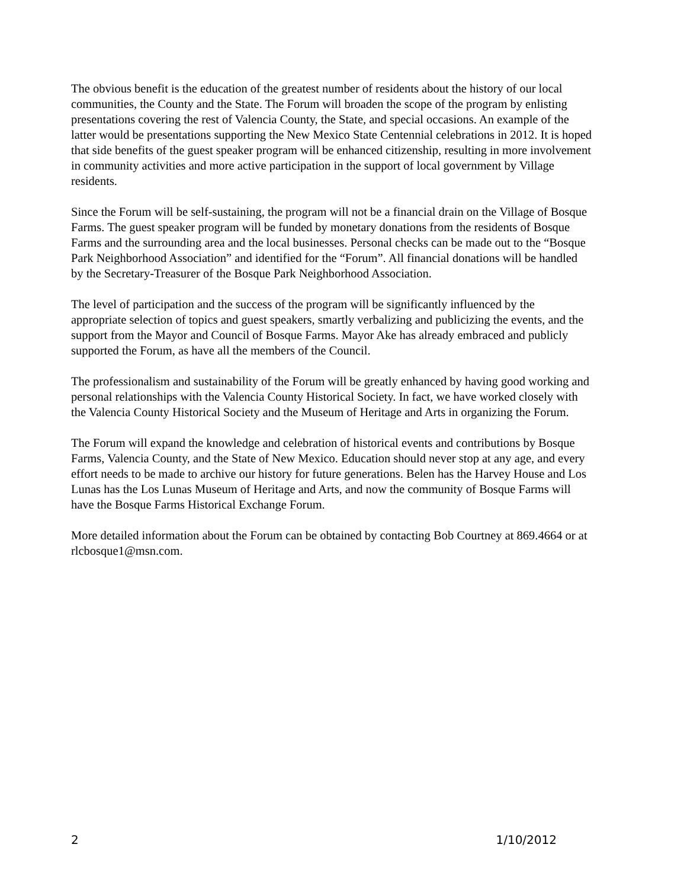The obvious benefit is the education of the greatest number of residents about the history of our local communities, the County and the State. The Forum will broaden the scope of the program by enlisting presentations covering the rest of Valencia County, the State, and special occasions. An example of the latter would be presentations supporting the New Mexico State Centennial celebrations in 2012. It is hoped that side benefits of the guest speaker program will be enhanced citizenship, resulting in more involvement in community activities and more active participation in the support of local government by Village residents.
Since the Forum will be self-sustaining, the program will not be a financial drain on the Village of Bosque Farms. The guest speaker program will be funded by monetary donations from the residents of Bosque Farms and the surrounding area and the local businesses. Personal checks can be made out to the “Bosque Park Neighborhood Association” and identified for the “Forum”. All financial donations will be handled by the Secretary-Treasurer of the Bosque Park Neighborhood Association.
The level of participation and the success of the program will be significantly influenced by the appropriate selection of topics and guest speakers, smartly verbalizing and publicizing the events, and the support from the Mayor and Council of Bosque Farms. Mayor Ake has already embraced and publicly supported the Forum, as have all the members of the Council.
The professionalism and sustainability of the Forum will be greatly enhanced by having good working and personal relationships with the Valencia County Historical Society. In fact, we have worked closely with the Valencia County Historical Society and the Museum of Heritage and Arts in organizing the Forum.
The Forum will expand the knowledge and celebration of historical events and contributions by Bosque Farms, Valencia County, and the State of New Mexico. Education should never stop at any age, and every effort needs to be made to archive our history for future generations. Belen has the Harvey House and Los Lunas has the Los Lunas Museum of Heritage and Arts, and now the community of Bosque Farms will have the Bosque Farms Historical Exchange Forum.
More detailed information about the Forum can be obtained by contacting Bob Courtney at 869.4664 or at rlcbosque1@msn.com.
2 1/10/2012